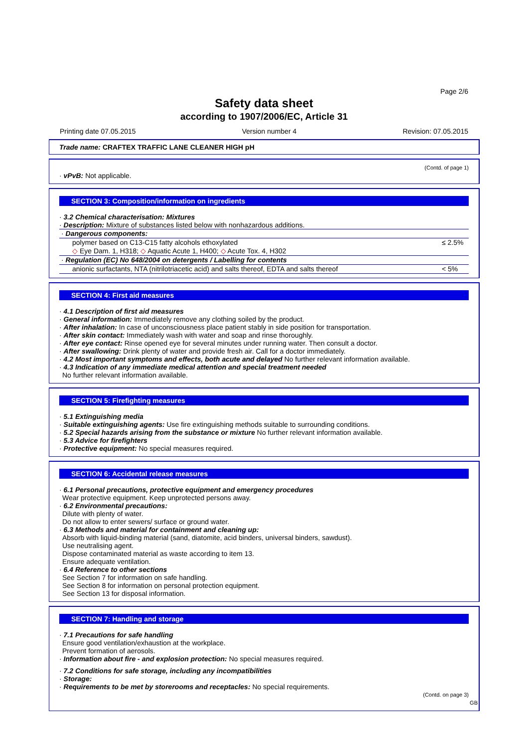Page 2/6
Safety data sheet
according to 1907/2006/EC, Article 31
Printing date 07.05.2015 Version number 4 Revision: 07.05.2015
Trade name: CRAFTEX TRAFFIC LANE CLEANER HIGH pH
(Contd. of page 1)
· vPvB: Not applicable.
SECTION 3: Composition/information on ingredients
· 3.2 Chemical characterisation: Mixtures
· Description: Mixture of substances listed below with nonhazardous additions.
| · Dangerous components: | |
| polymer based on C13-C15 fatty alcohols ethoxylated ◇ Eye Dam. 1, H318; ◇ Aquatic Acute 1, H400; ◇ Acute Tox. 4, H302 | ≤ 2.5% |
| · Regulation (EC) No 648/2004 on detergents / Labelling for contents | |
| anionic surfactants, NTA (nitrilotriacetic acid) and salts thereof, EDTA and salts thereof | < 5% |
SECTION 4: First aid measures
· 4.1 Description of first aid measures
· General information: Immediately remove any clothing soiled by the product.
· After inhalation: In case of unconsciousness place patient stably in side position for transportation.
· After skin contact: Immediately wash with water and soap and rinse thoroughly.
· After eye contact: Rinse opened eye for several minutes under running water. Then consult a doctor.
· After swallowing: Drink plenty of water and provide fresh air. Call for a doctor immediately.
· 4.2 Most important symptoms and effects, both acute and delayed No further relevant information available.
· 4.3 Indication of any immediate medical attention and special treatment needed
No further relevant information available.
SECTION 5: Firefighting measures
· 5.1 Extinguishing media
· Suitable extinguishing agents: Use fire extinguishing methods suitable to surrounding conditions.
· 5.2 Special hazards arising from the substance or mixture No further relevant information available.
· 5.3 Advice for firefighters
· Protective equipment: No special measures required.
SECTION 6: Accidental release measures
· 6.1 Personal precautions, protective equipment and emergency procedures
Wear protective equipment. Keep unprotected persons away.
· 6.2 Environmental precautions:
Dilute with plenty of water.
Do not allow to enter sewers/ surface or ground water.
· 6.3 Methods and material for containment and cleaning up:
Absorb with liquid-binding material (sand, diatomite, acid binders, universal binders, sawdust).
Use neutralising agent.
Dispose contaminated material as waste according to item 13.
Ensure adequate ventilation.
· 6.4 Reference to other sections
See Section 7 for information on safe handling.
See Section 8 for information on personal protection equipment.
See Section 13 for disposal information.
SECTION 7: Handling and storage
· 7.1 Precautions for safe handling
Ensure good ventilation/exhaustion at the workplace.
Prevent formation of aerosols.
· Information about fire - and explosion protection: No special measures required.
· 7.2 Conditions for safe storage, including any incompatibilities
· Storage:
· Requirements to be met by storerooms and receptacles: No special requirements.
(Contd. on page 3)
GB